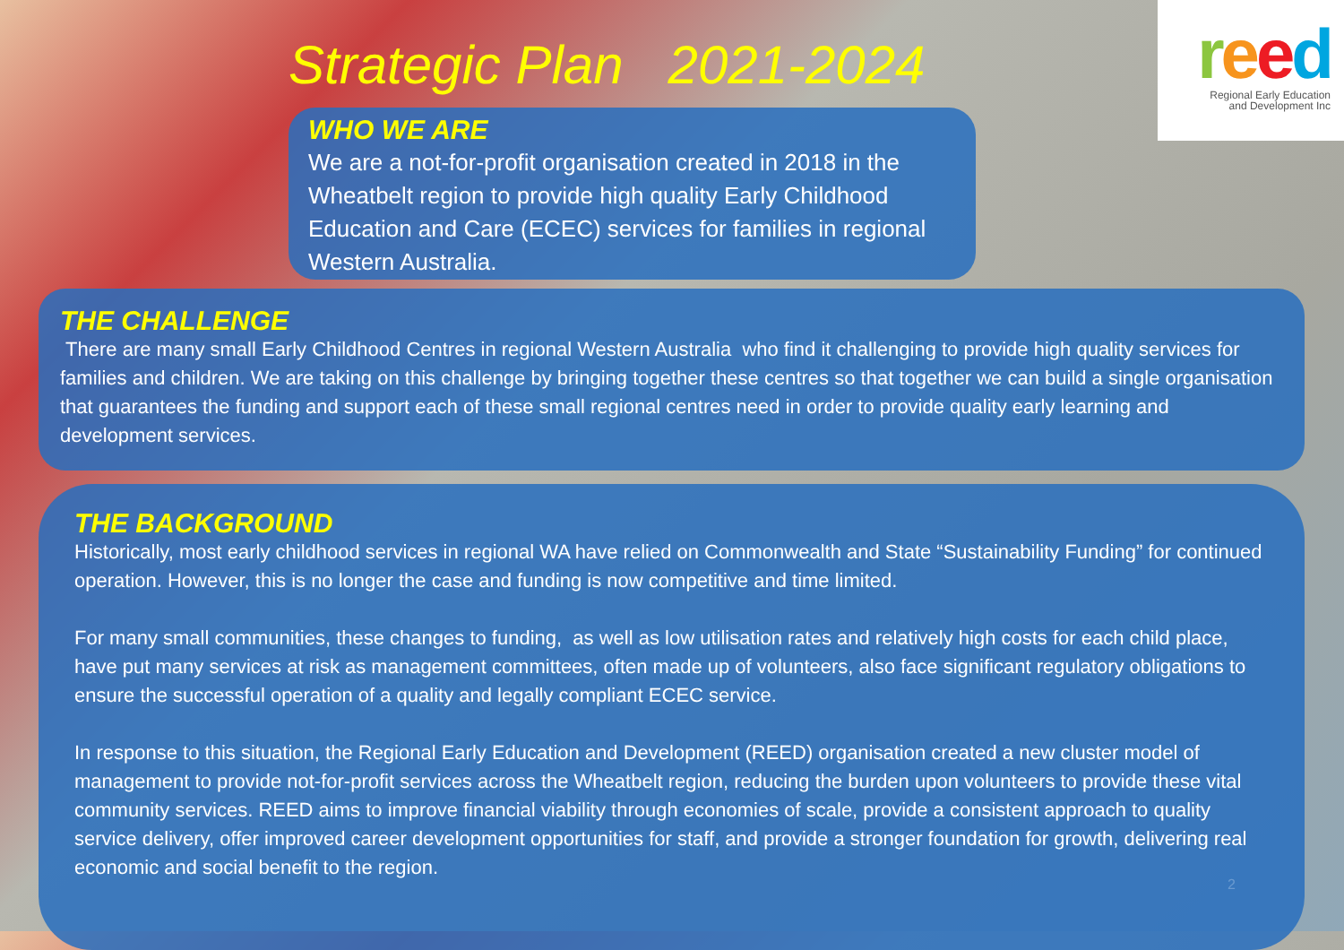Strategic Plan 2021-2024
reed
Regional Early Education
and Development Inc
WHO WE ARE
We are a not-for-profit organisation created in 2018 in the Wheatbelt region to provide high quality Early Childhood Education and Care (ECEC) services for families in regional Western Australia.
THE CHALLENGE
There are many small Early Childhood Centres in regional Western Australia who find it challenging to provide high quality services for families and children. We are taking on this challenge by bringing together these centres so that together we can build a single organisation that guarantees the funding and support each of these small regional centres need in order to provide quality early learning and development services.
THE BACKGROUND
Historically, most early childhood services in regional WA have relied on Commonwealth and State “Sustainability Funding” for continued operation. However, this is no longer the case and funding is now competitive and time limited.
For many small communities, these changes to funding, as well as low utilisation rates and relatively high costs for each child place, have put many services at risk as management committees, often made up of volunteers, also face significant regulatory obligations to ensure the successful operation of a quality and legally compliant ECEC service.
In response to this situation, the Regional Early Education and Development (REED) organisation created a new cluster model of management to provide not-for-profit services across the Wheatbelt region, reducing the burden upon volunteers to provide these vital community services. REED aims to improve financial viability through economies of scale, provide a consistent approach to quality service delivery, offer improved career development opportunities for staff, and provide a stronger foundation for growth, delivering real economic and social benefit to the region.
2